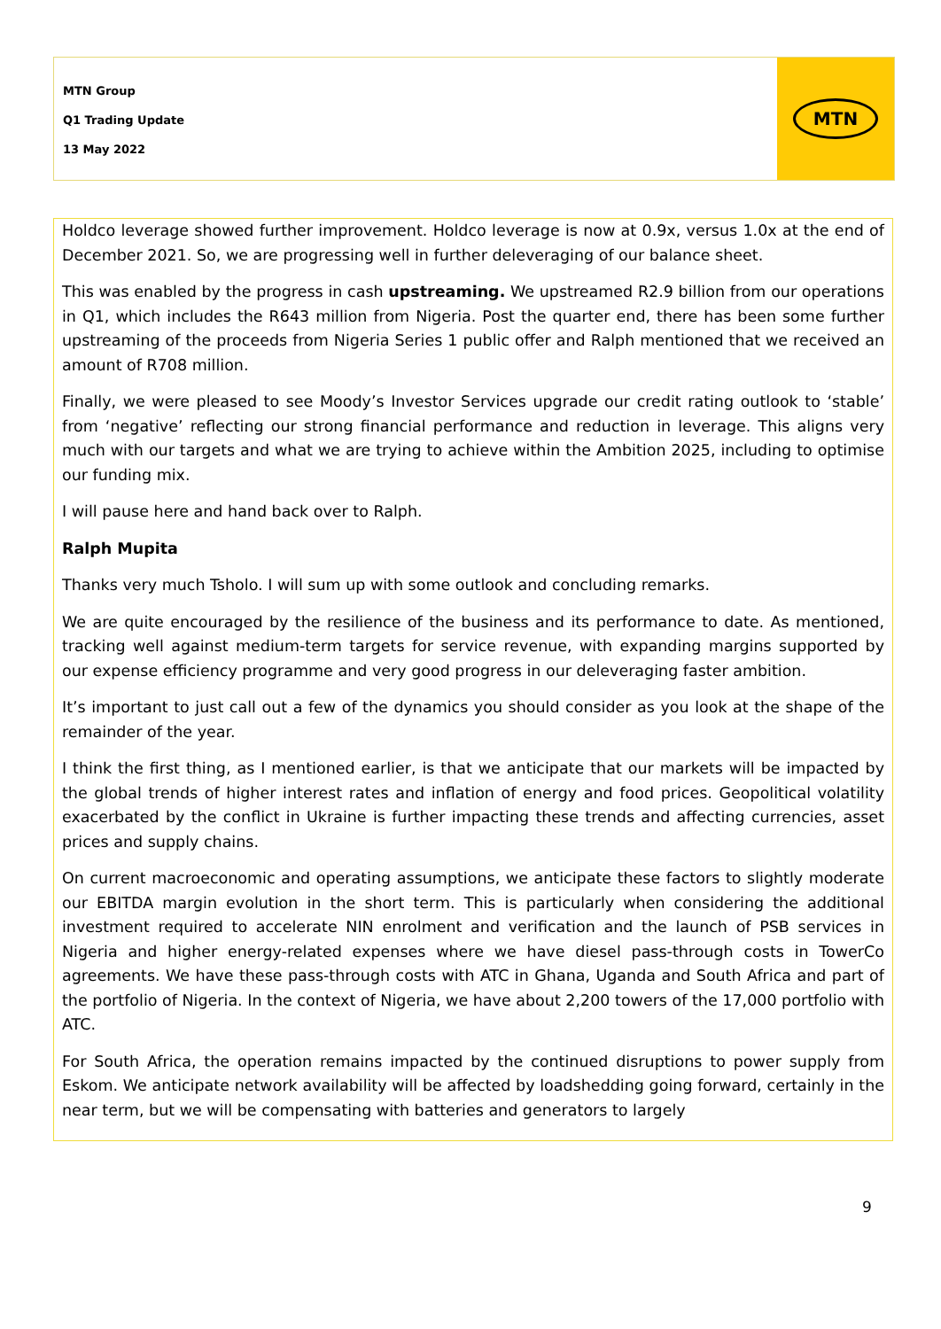MTN Group
Q1 Trading Update
13 May 2022
MTN
Holdco leverage showed further improvement. Holdco leverage is now at 0.9x, versus 1.0x at the end of December 2021. So, we are progressing well in further deleveraging of our balance sheet.
This was enabled by the progress in cash upstreaming. We upstreamed R2.9 billion from our operations in Q1, which includes the R643 million from Nigeria. Post the quarter end, there has been some further upstreaming of the proceeds from Nigeria Series 1 public offer and Ralph mentioned that we received an amount of R708 million.
Finally, we were pleased to see Moody’s Investor Services upgrade our credit rating outlook to ‘stable’ from ‘negative’ reflecting our strong financial performance and reduction in leverage. This aligns very much with our targets and what we are trying to achieve within the Ambition 2025, including to optimise our funding mix.
I will pause here and hand back over to Ralph.
Ralph Mupita
Thanks very much Tsholo. I will sum up with some outlook and concluding remarks.
We are quite encouraged by the resilience of the business and its performance to date. As mentioned, tracking well against medium-term targets for service revenue, with expanding margins supported by our expense efficiency programme and very good progress in our deleveraging faster ambition.
It’s important to just call out a few of the dynamics you should consider as you look at the shape of the remainder of the year.
I think the first thing, as I mentioned earlier, is that we anticipate that our markets will be impacted by the global trends of higher interest rates and inflation of energy and food prices. Geopolitical volatility exacerbated by the conflict in Ukraine is further impacting these trends and affecting currencies, asset prices and supply chains.
On current macroeconomic and operating assumptions, we anticipate these factors to slightly moderate our EBITDA margin evolution in the short term. This is particularly when considering the additional investment required to accelerate NIN enrolment and verification and the launch of PSB services in Nigeria and higher energy-related expenses where we have diesel pass-through costs in TowerCo agreements. We have these pass-through costs with ATC in Ghana, Uganda and South Africa and part of the portfolio of Nigeria. In the context of Nigeria, we have about 2,200 towers of the 17,000 portfolio with ATC.
For South Africa, the operation remains impacted by the continued disruptions to power supply from Eskom. We anticipate network availability will be affected by loadshedding going forward, certainly in the near term, but we will be compensating with batteries and generators to largely
9